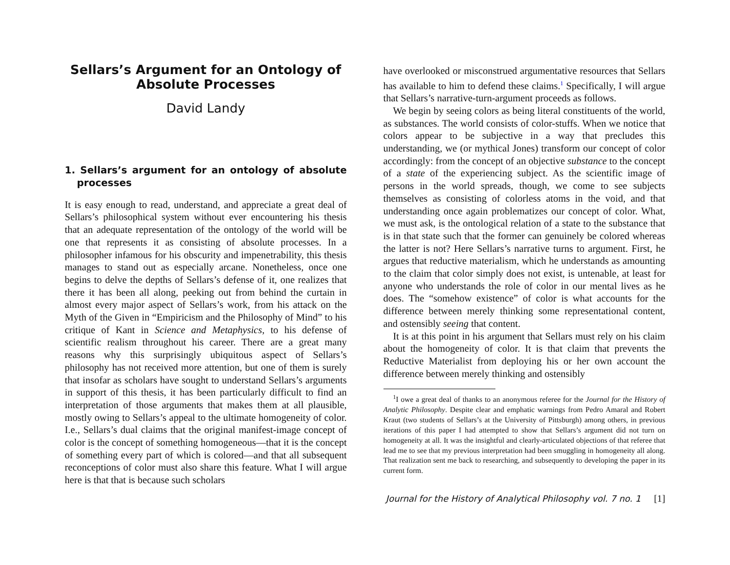Sellars’s Argument for an Ontology of Absolute Processes
David Landy
1. Sellars’s argument for an ontology of absolute processes
It is easy enough to read, understand, and appreciate a great deal of Sellars’s philosophical system without ever encountering his thesis that an adequate representation of the ontology of the world will be one that represents it as consisting of absolute processes. In a philosopher infamous for his obscurity and impenetrability, this thesis manages to stand out as especially arcane. Nonetheless, once one begins to delve the depths of Sellars’s defense of it, one realizes that there it has been all along, peeking out from behind the curtain in almost every major aspect of Sellars’s work, from his attack on the Myth of the Given in “Empiricism and the Philosophy of Mind” to his critique of Kant in Science and Metaphysics, to his defense of scientific realism throughout his career. There are a great many reasons why this surprisingly ubiquitous aspect of Sellars’s philosophy has not received more attention, but one of them is surely that insofar as scholars have sought to understand Sellars’s arguments in support of this thesis, it has been particularly difficult to find an interpretation of those arguments that makes them at all plausible, mostly owing to Sellars’s appeal to the ultimate homogeneity of color. I.e., Sellars’s dual claims that the original manifest-image concept of color is the concept of something homogeneous—that it is the concept of something every part of which is colored—and that all subsequent reconceptions of color must also share this feature. What I will argue here is that that is because such scholars
have overlooked or misconstrued argumentative resources that Sellars has available to him to defend these claims.<sup>1</sup> Specifically, I will argue that Sellars’s narrative-turn-argument proceeds as follows.
We begin by seeing colors as being literal constituents of the world, as substances. The world consists of color-stuffs. When we notice that colors appear to be subjective in a way that precludes this understanding, we (or mythical Jones) transform our concept of color accordingly: from the concept of an objective substance to the concept of a state of the experiencing subject. As the scientific image of persons in the world spreads, though, we come to see subjects themselves as consisting of colorless atoms in the void, and that understanding once again problematizes our concept of color. What, we must ask, is the ontological relation of a state to the substance that is in that state such that the former can genuinely be colored whereas the latter is not? Here Sellars’s narrative turns to argument. First, he argues that reductive materialism, which he understands as amounting to the claim that color simply does not exist, is untenable, at least for anyone who understands the role of color in our mental lives as he does. The “somehow existence” of color is what accounts for the difference between merely thinking some representational content, and ostensibly seeing that content.
It is at this point in his argument that Sellars must rely on his claim about the homogeneity of color. It is that claim that prevents the Reductive Materialist from deploying his or her own account the difference between merely thinking and ostensibly
<sup>1</sup> I owe a great deal of thanks to an anonymous referee for the Journal for the History of Analytic Philosophy. Despite clear and emphatic warnings from Pedro Amaral and Robert Kraut (two students of Sellars’s at the University of Pittsburgh) among others, in previous iterations of this paper I had attempted to show that Sellars’s argument did not turn on homogeneity at all. It was the insightful and clearly-articulated objections of that referee that lead me to see that my previous interpretation had been smuggling in homogeneity all along. That realization sent me back to researching, and subsequently to developing the paper in its current form.
Journal for the History of Analytical Philosophy vol. 7 no. 1 [1]